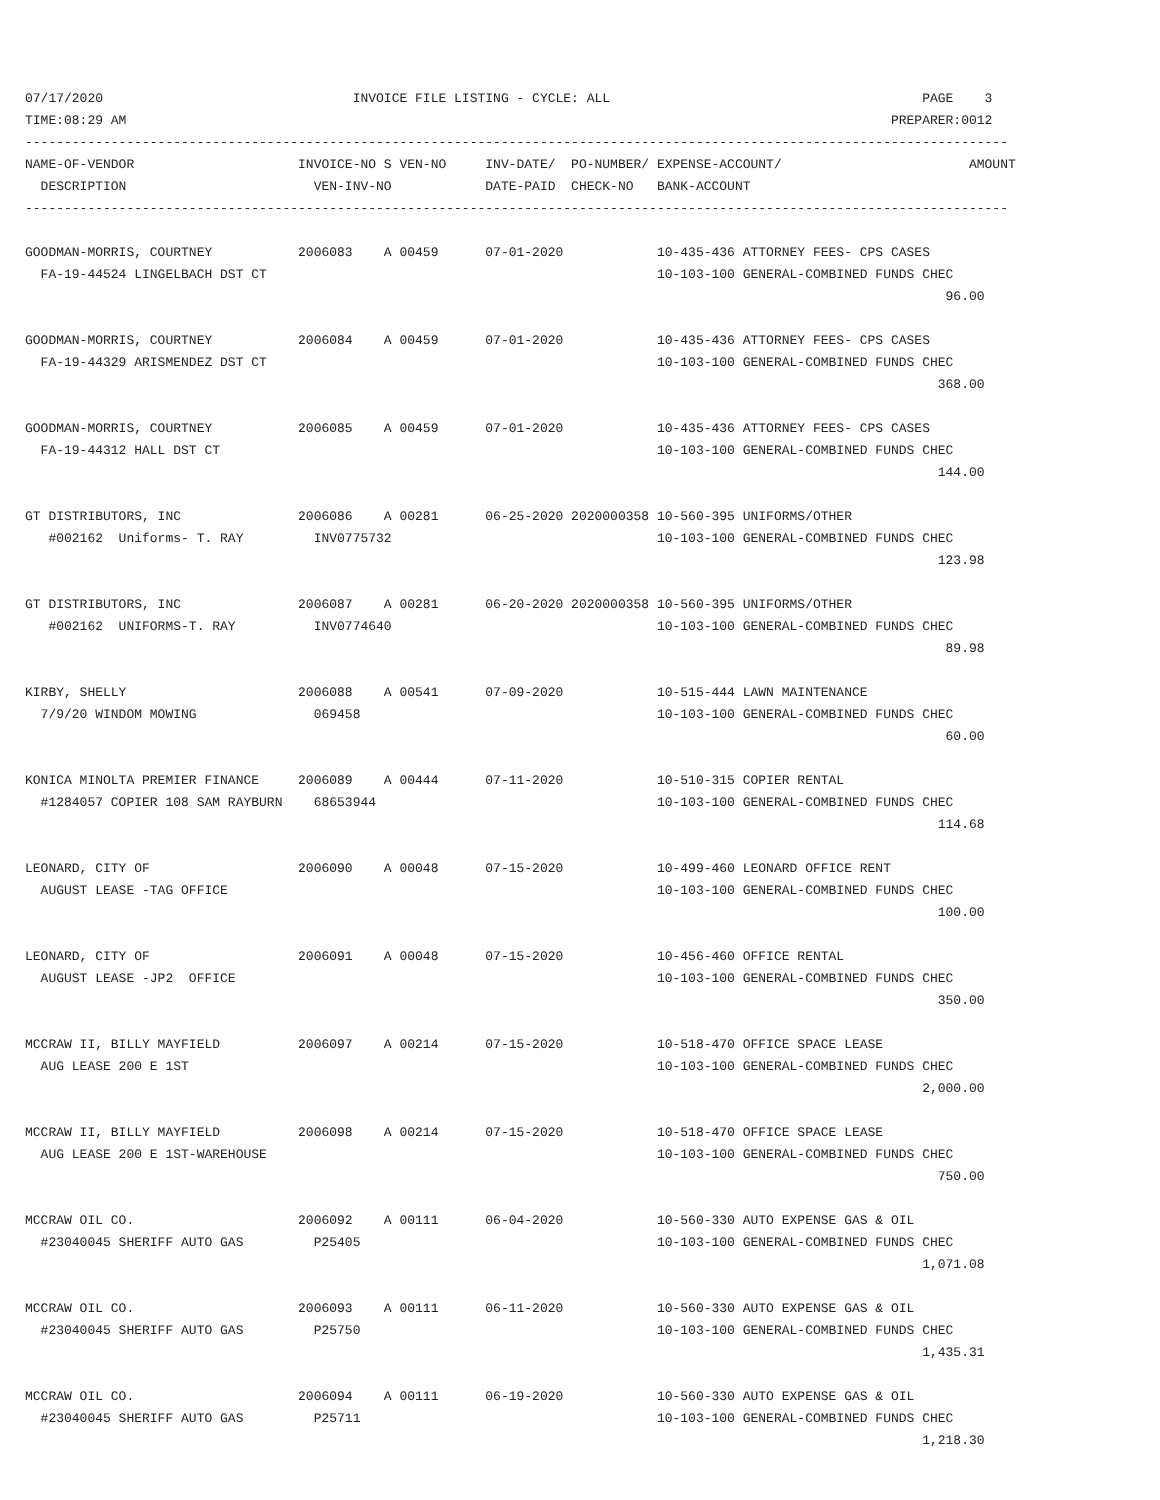07/17/2020                                INVOICE FILE LISTING - CYCLE: ALL                                        PAGE    3
TIME:08:29 AM                                                                                                  PREPARER:0012
------------------------------------------------------------------------------------------------------------------------------
NAME-OF-VENDOR                     INVOICE-NO S VEN-NO     INV-DATE/  PO-NUMBER/ EXPENSE-ACCOUNT/                        AMOUNT
  DESCRIPTION                        VEN-INV-NO            DATE-PAID  CHECK-NO   BANK-ACCOUNT
------------------------------------------------------------------------------------------------------------------------------

GOODMAN-MORRIS, COURTNEY           2006083    A 00459      07-01-2020            10-435-436 ATTORNEY FEES- CPS CASES
  FA-19-44524 LINGELBACH DST CT                                                  10-103-100 GENERAL-COMBINED FUNDS CHEC
                                                                                                                      96.00

GOODMAN-MORRIS, COURTNEY           2006084    A 00459      07-01-2020            10-435-436 ATTORNEY FEES- CPS CASES
  FA-19-44329 ARISMENDEZ DST CT                                                  10-103-100 GENERAL-COMBINED FUNDS CHEC
                                                                                                                     368.00

GOODMAN-MORRIS, COURTNEY           2006085    A 00459      07-01-2020            10-435-436 ATTORNEY FEES- CPS CASES
  FA-19-44312 HALL DST CT                                                        10-103-100 GENERAL-COMBINED FUNDS CHEC
                                                                                                                     144.00

GT DISTRIBUTORS, INC               2006086    A 00281      06-25-2020 2020000358 10-560-395 UNIFORMS/OTHER
   #002162  Uniforms- T. RAY         INV0775732                                  10-103-100 GENERAL-COMBINED FUNDS CHEC
                                                                                                                     123.98

GT DISTRIBUTORS, INC               2006087    A 00281      06-20-2020 2020000358 10-560-395 UNIFORMS/OTHER
   #002162  UNIFORMS-T. RAY          INV0774640                                  10-103-100 GENERAL-COMBINED FUNDS CHEC
                                                                                                                      89.98

KIRBY, SHELLY                      2006088    A 00541      07-09-2020            10-515-444 LAWN MAINTENANCE
  7/9/20 WINDOM MOWING               069458                                      10-103-100 GENERAL-COMBINED FUNDS CHEC
                                                                                                                      60.00

KONICA MINOLTA PREMIER FINANCE     2006089    A 00444      07-11-2020            10-510-315 COPIER RENTAL
  #1284057 COPIER 108 SAM RAYBURN    68653944                                    10-103-100 GENERAL-COMBINED FUNDS CHEC
                                                                                                                     114.68

LEONARD, CITY OF                   2006090    A 00048      07-15-2020            10-499-460 LEONARD OFFICE RENT
  AUGUST LEASE -TAG OFFICE                                                       10-103-100 GENERAL-COMBINED FUNDS CHEC
                                                                                                                     100.00

LEONARD, CITY OF                   2006091    A 00048      07-15-2020            10-456-460 OFFICE RENTAL
  AUGUST LEASE -JP2  OFFICE                                                      10-103-100 GENERAL-COMBINED FUNDS CHEC
                                                                                                                     350.00

MCCRAW II, BILLY MAYFIELD          2006097    A 00214      07-15-2020            10-518-470 OFFICE SPACE LEASE
  AUG LEASE 200 E 1ST                                                            10-103-100 GENERAL-COMBINED FUNDS CHEC
                                                                                                                   2,000.00

MCCRAW II, BILLY MAYFIELD          2006098    A 00214      07-15-2020            10-518-470 OFFICE SPACE LEASE
  AUG LEASE 200 E 1ST-WAREHOUSE                                                  10-103-100 GENERAL-COMBINED FUNDS CHEC
                                                                                                                     750.00

MCCRAW OIL CO.                     2006092    A 00111      06-04-2020            10-560-330 AUTO EXPENSE GAS & OIL
  #23040045 SHERIFF AUTO GAS         P25405                                      10-103-100 GENERAL-COMBINED FUNDS CHEC
                                                                                                                   1,071.08

MCCRAW OIL CO.                     2006093    A 00111      06-11-2020            10-560-330 AUTO EXPENSE GAS & OIL
  #23040045 SHERIFF AUTO GAS         P25750                                      10-103-100 GENERAL-COMBINED FUNDS CHEC
                                                                                                                   1,435.31

MCCRAW OIL CO.                     2006094    A 00111      06-19-2020            10-560-330 AUTO EXPENSE GAS & OIL
  #23040045 SHERIFF AUTO GAS         P25711                                      10-103-100 GENERAL-COMBINED FUNDS CHEC
                                                                                                                   1,218.30